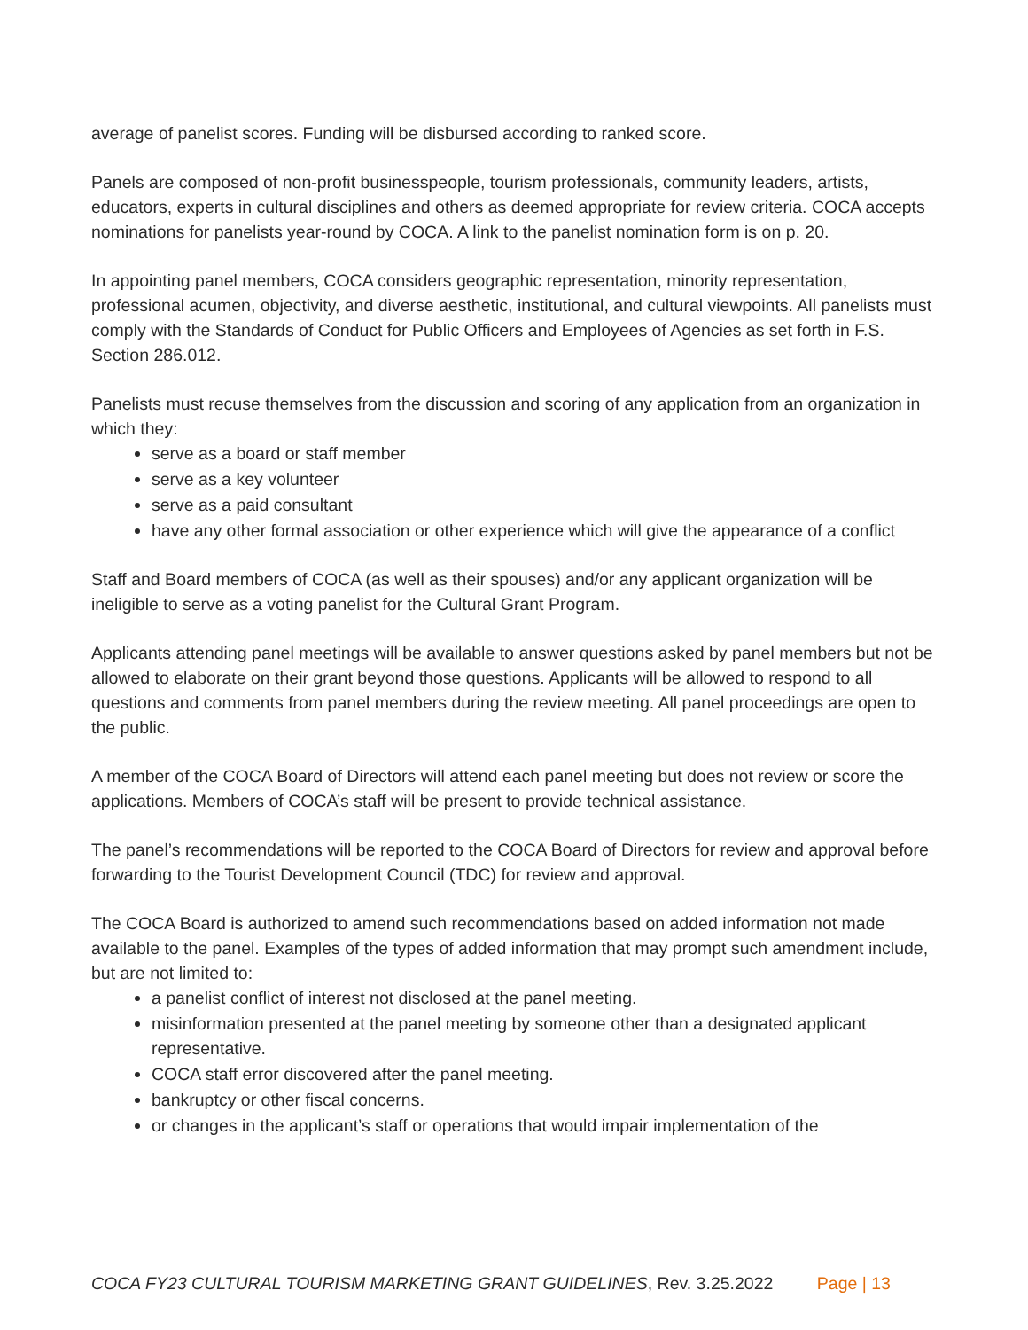average of panelist scores. Funding will be disbursed according to ranked score.
Panels are composed of non-profit businesspeople, tourism professionals, community leaders, artists, educators, experts in cultural disciplines and others as deemed appropriate for review criteria. COCA accepts nominations for panelists year-round by COCA. A link to the panelist nomination form is on p. 20.
In appointing panel members, COCA considers geographic representation, minority representation, professional acumen, objectivity, and diverse aesthetic, institutional, and cultural viewpoints. All panelists must comply with the Standards of Conduct for Public Officers and Employees of Agencies as set forth in F.S. Section 286.012.
Panelists must recuse themselves from the discussion and scoring of any application from an organization in which they:
serve as a board or staff member
serve as a key volunteer
serve as a paid consultant
have any other formal association or other experience which will give the appearance of a conflict
Staff and Board members of COCA (as well as their spouses) and/or any applicant organization will be ineligible to serve as a voting panelist for the Cultural Grant Program.
Applicants attending panel meetings will be available to answer questions asked by panel members but not be allowed to elaborate on their grant beyond those questions. Applicants will be allowed to respond to all questions and comments from panel members during the review meeting. All panel proceedings are open to the public.
A member of the COCA Board of Directors will attend each panel meeting but does not review or score the applications. Members of COCA’s staff will be present to provide technical assistance.
The panel’s recommendations will be reported to the COCA Board of Directors for review and approval before forwarding to the Tourist Development Council (TDC) for review and approval.
The COCA Board is authorized to amend such recommendations based on added information not made available to the panel. Examples of the types of added information that may prompt such amendment include, but are not limited to:
a panelist conflict of interest not disclosed at the panel meeting.
misinformation presented at the panel meeting by someone other than a designated applicant representative.
COCA staff error discovered after the panel meeting.
bankruptcy or other fiscal concerns.
or changes in the applicant’s staff or operations that would impair implementation of the
COCA FY23 CULTURAL TOURISM MARKETING GRANT GUIDELINES, Rev. 3.25.2022 Page | 13